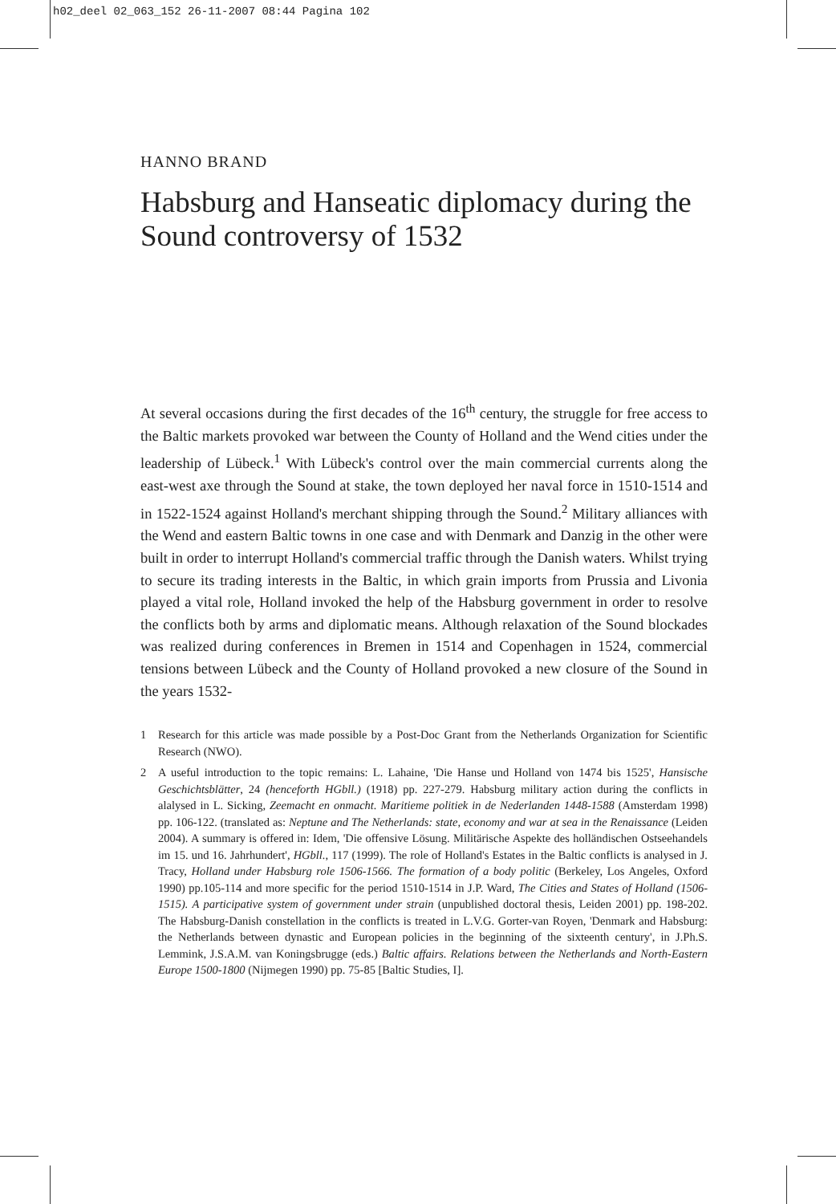h02_deel 02_063_152 26-11-2007 08:44 Pagina 102
HANNO BRAND
Habsburg and Hanseatic diplomacy during the Sound controversy of 1532
At several occasions during the first decades of the 16<sup>th</sup> century, the struggle for free access to the Baltic markets provoked war between the County of Holland and the Wend cities under the leadership of Lübeck.<sup>1</sup> With Lübeck's control over the main commercial currents along the east-west axe through the Sound at stake, the town deployed her naval force in 1510-1514 and in 1522-1524 against Holland's merchant shipping through the Sound.<sup>2</sup> Military alliances with the Wend and eastern Baltic towns in one case and with Denmark and Danzig in the other were built in order to interrupt Holland's commercial traffic through the Danish waters. Whilst trying to secure its trading interests in the Baltic, in which grain imports from Prussia and Livonia played a vital role, Holland invoked the help of the Habsburg government in order to resolve the conflicts both by arms and diplomatic means. Although relaxation of the Sound blockades was realized during conferences in Bremen in 1514 and Copenhagen in 1524, commercial tensions between Lübeck and the County of Holland provoked a new closure of the Sound in the years 1532-
1 Research for this article was made possible by a Post-Doc Grant from the Netherlands Organization for Scientific Research (NWO).
2 A useful introduction to the topic remains: L. Lahaine, 'Die Hanse und Holland von 1474 bis 1525', Hansische Geschichtsblätter, 24 (henceforth HGbll.) (1918) pp. 227-279. Habsburg military action during the conflicts in alalysed in L. Sicking, Zeemacht en onmacht. Maritieme politiek in de Nederlanden 1448-1588 (Amsterdam 1998) pp. 106-122. (translated as: Neptune and The Netherlands: state, economy and war at sea in the Renaissance (Leiden 2004). A summary is offered in: Idem, 'Die offensive Lösung. Militärische Aspekte des holländischen Ostseehandels im 15. und 16. Jahrhundert', HGbll., 117 (1999). The role of Holland's Estates in the Baltic conflicts is analysed in J. Tracy, Holland under Habsburg role 1506-1566. The formation of a body politic (Berkeley, Los Angeles, Oxford 1990) pp.105-114 and more specific for the period 1510-1514 in J.P. Ward, The Cities and States of Holland (1506-1515). A participative system of government under strain (unpublished doctoral thesis, Leiden 2001) pp. 198-202. The Habsburg-Danish constellation in the conflicts is treated in L.V.G. Gorter-van Royen, 'Denmark and Habsburg: the Netherlands between dynastic and European policies in the beginning of the sixteenth century', in J.Ph.S. Lemmink, J.S.A.M. van Koningsbrugge (eds.) Baltic affairs. Relations between the Netherlands and North-Eastern Europe 1500-1800 (Nijmegen 1990) pp. 75-85 [Baltic Studies, I].